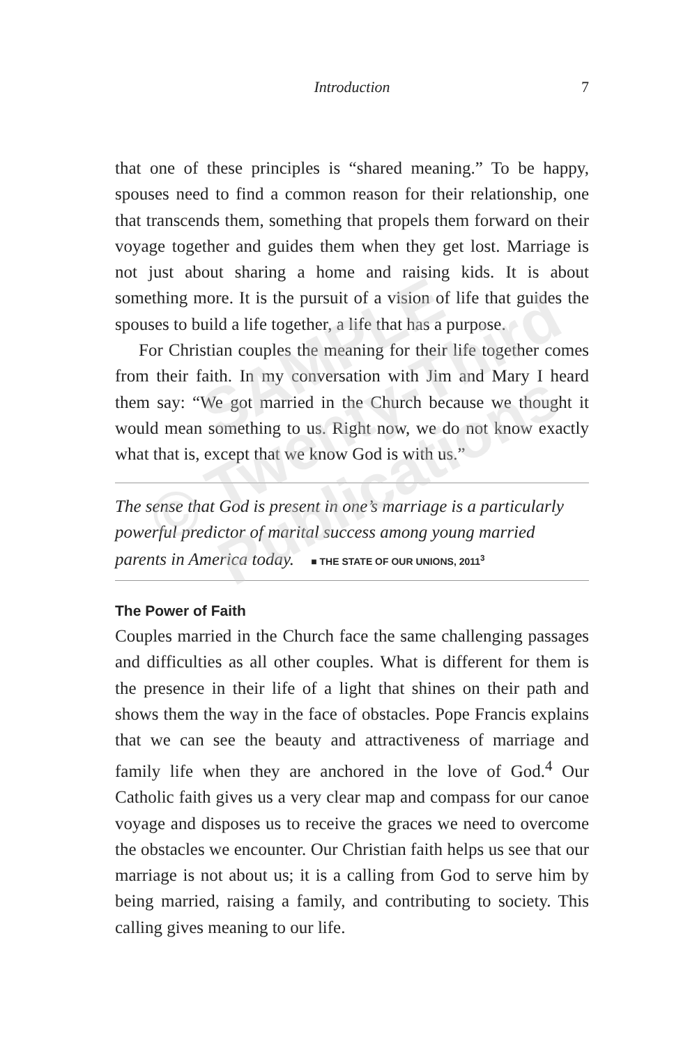Introduction 7
that one of these principles is “shared meaning.” To be happy, spouses need to find a common reason for their relationship, one that transcends them, something that propels them forward on their voyage together and guides them when they get lost. Marriage is not just about sharing a home and raising kids. It is about something more. It is the pursuit of a vision of life that guides the spouses to build a life together, a life that has a purpose.
For Christian couples the meaning for their life together comes from their faith. In my conversation with Jim and Mary I heard them say: “We got married in the Church because we thought it would mean something to us. Right now, we do not know exactly what that is, except that we know God is with us.”
The sense that God is present in one’s marriage is a particularly powerful predictor of marital success among young married parents in America today. ■ THE STATE OF OUR UNIONS, 2011<sup>3</sup>
The Power of Faith
Couples married in the Church face the same challenging passages and difficulties as all other couples. What is different for them is the presence in their life of a light that shines on their path and shows them the way in the face of obstacles. Pope Francis explains that we can see the beauty and attractiveness of marriage and family life when they are anchored in the love of God.<sup>4</sup> Our Catholic faith gives us a very clear map and compass for our canoe voyage and disposes us to receive the graces we need to overcome the obstacles we encounter. Our Christian faith helps us see that our marriage is not about us; it is a calling from God to serve him by being married, raising a family, and contributing to society. This calling gives meaning to our life.
SAMPLE
© Twenty-Third
Publications